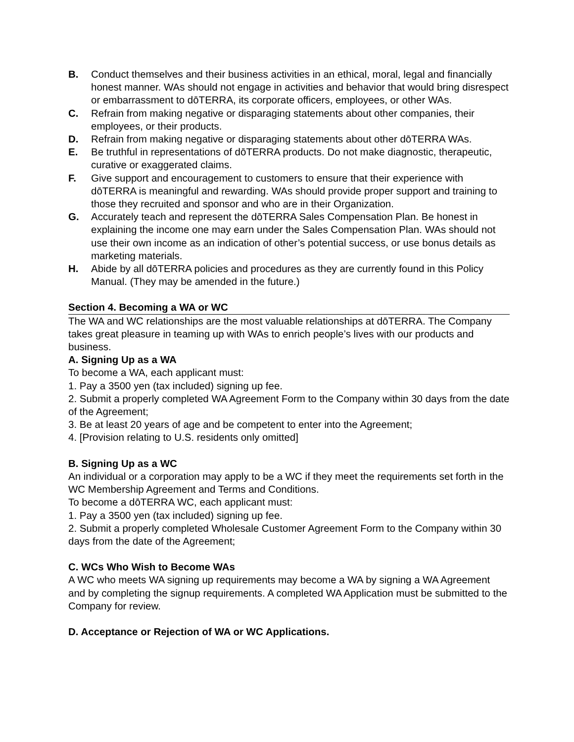B. Conduct themselves and their business activities in an ethical, moral, legal and financially honest manner. WAs should not engage in activities and behavior that would bring disrespect or embarrassment to dōTERRA, its corporate officers, employees, or other WAs.
C. Refrain from making negative or disparaging statements about other companies, their employees, or their products.
D. Refrain from making negative or disparaging statements about other dōTERRA WAs.
E. Be truthful in representations of dōTERRA products. Do not make diagnostic, therapeutic, curative or exaggerated claims.
F. Give support and encouragement to customers to ensure that their experience with dōTERRA is meaningful and rewarding. WAs should provide proper support and training to those they recruited and sponsor and who are in their Organization.
G. Accurately teach and represent the dōTERRA Sales Compensation Plan. Be honest in explaining the income one may earn under the Sales Compensation Plan. WAs should not use their own income as an indication of other’s potential success, or use bonus details as marketing materials.
H. Abide by all dōTERRA policies and procedures as they are currently found in this Policy Manual. (They may be amended in the future.)
Section 4. Becoming a WA or WC
The WA and WC relationships are the most valuable relationships at dōTERRA. The Company takes great pleasure in teaming up with WAs to enrich people’s lives with our products and business.
A. Signing Up as a WA
To become a WA, each applicant must:
1. Pay a 3500 yen (tax included) signing up fee.
2. Submit a properly completed WA Agreement Form to the Company within 30 days from the date of the Agreement;
3. Be at least 20 years of age and be competent to enter into the Agreement;
4. [Provision relating to U.S. residents only omitted]
B. Signing Up as a WC
An individual or a corporation may apply to be a WC if they meet the requirements set forth in the WC Membership Agreement and Terms and Conditions.
To become a dōTERRA WC, each applicant must:
1. Pay a 3500 yen (tax included) signing up fee.
2. Submit a properly completed Wholesale Customer Agreement Form to the Company within 30 days from the date of the Agreement;
C. WCs Who Wish to Become WAs
A WC who meets WA signing up requirements may become a WA by signing a WA Agreement and by completing the signup requirements. A completed WA Application must be submitted to the Company for review.
D. Acceptance or Rejection of WA or WC Applications.